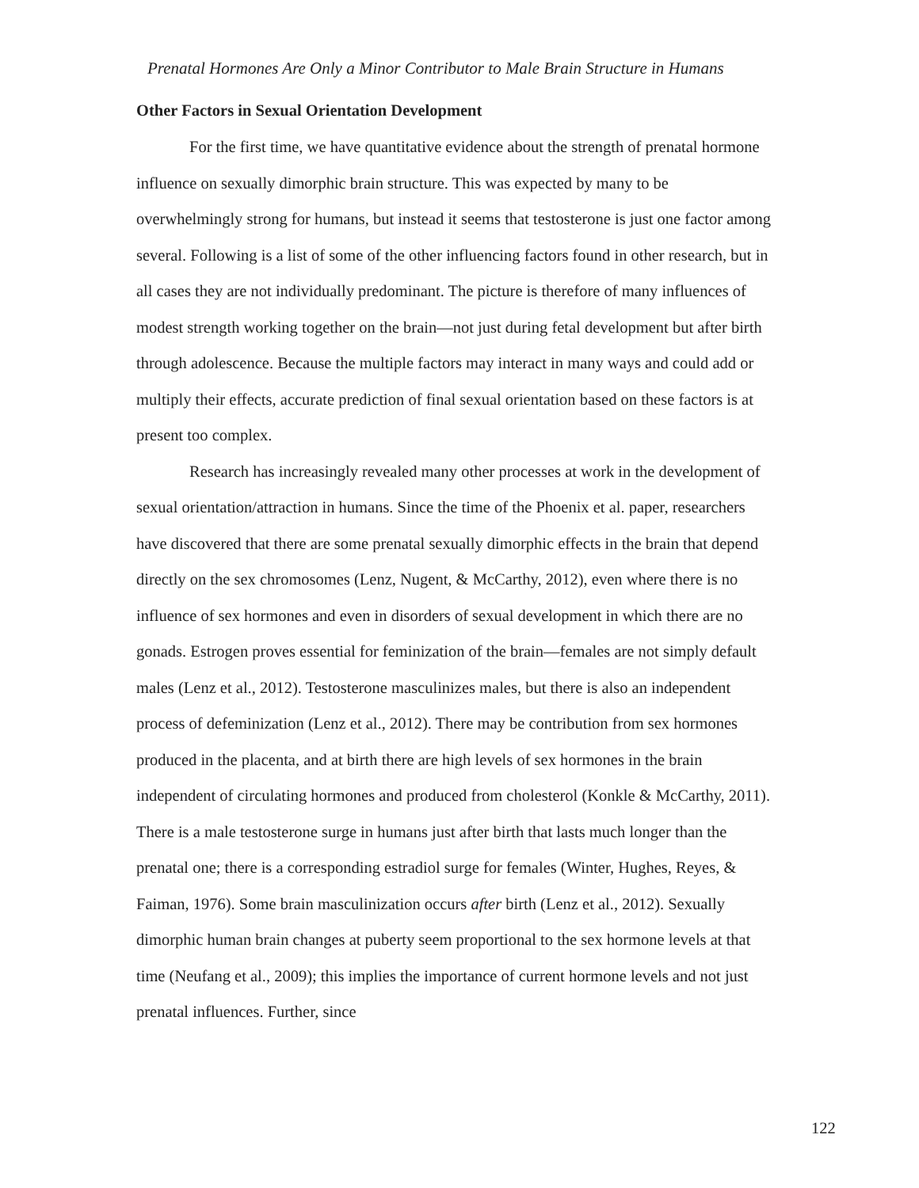Prenatal Hormones Are Only a Minor Contributor to Male Brain Structure in Humans
Other Factors in Sexual Orientation Development
For the first time, we have quantitative evidence about the strength of prenatal hormone influence on sexually dimorphic brain structure. This was expected by many to be overwhelmingly strong for humans, but instead it seems that testosterone is just one factor among several. Following is a list of some of the other influencing factors found in other research, but in all cases they are not individually predominant. The picture is therefore of many influences of modest strength working together on the brain—not just during fetal development but after birth through adolescence. Because the multiple factors may interact in many ways and could add or multiply their effects, accurate prediction of final sexual orientation based on these factors is at present too complex.
Research has increasingly revealed many other processes at work in the development of sexual orientation/attraction in humans. Since the time of the Phoenix et al. paper, researchers have discovered that there are some prenatal sexually dimorphic effects in the brain that depend directly on the sex chromosomes (Lenz, Nugent, & McCarthy, 2012), even where there is no influence of sex hormones and even in disorders of sexual development in which there are no gonads. Estrogen proves essential for feminization of the brain—females are not simply default males (Lenz et al., 2012). Testosterone masculinizes males, but there is also an independent process of defeminization (Lenz et al., 2012). There may be contribution from sex hormones produced in the placenta, and at birth there are high levels of sex hormones in the brain independent of circulating hormones and produced from cholesterol (Konkle & McCarthy, 2011). There is a male testosterone surge in humans just after birth that lasts much longer than the prenatal one; there is a corresponding estradiol surge for females (Winter, Hughes, Reyes, & Faiman, 1976). Some brain masculinization occurs after birth (Lenz et al., 2012). Sexually dimorphic human brain changes at puberty seem proportional to the sex hormone levels at that time (Neufang et al., 2009); this implies the importance of current hormone levels and not just prenatal influences. Further, since
122